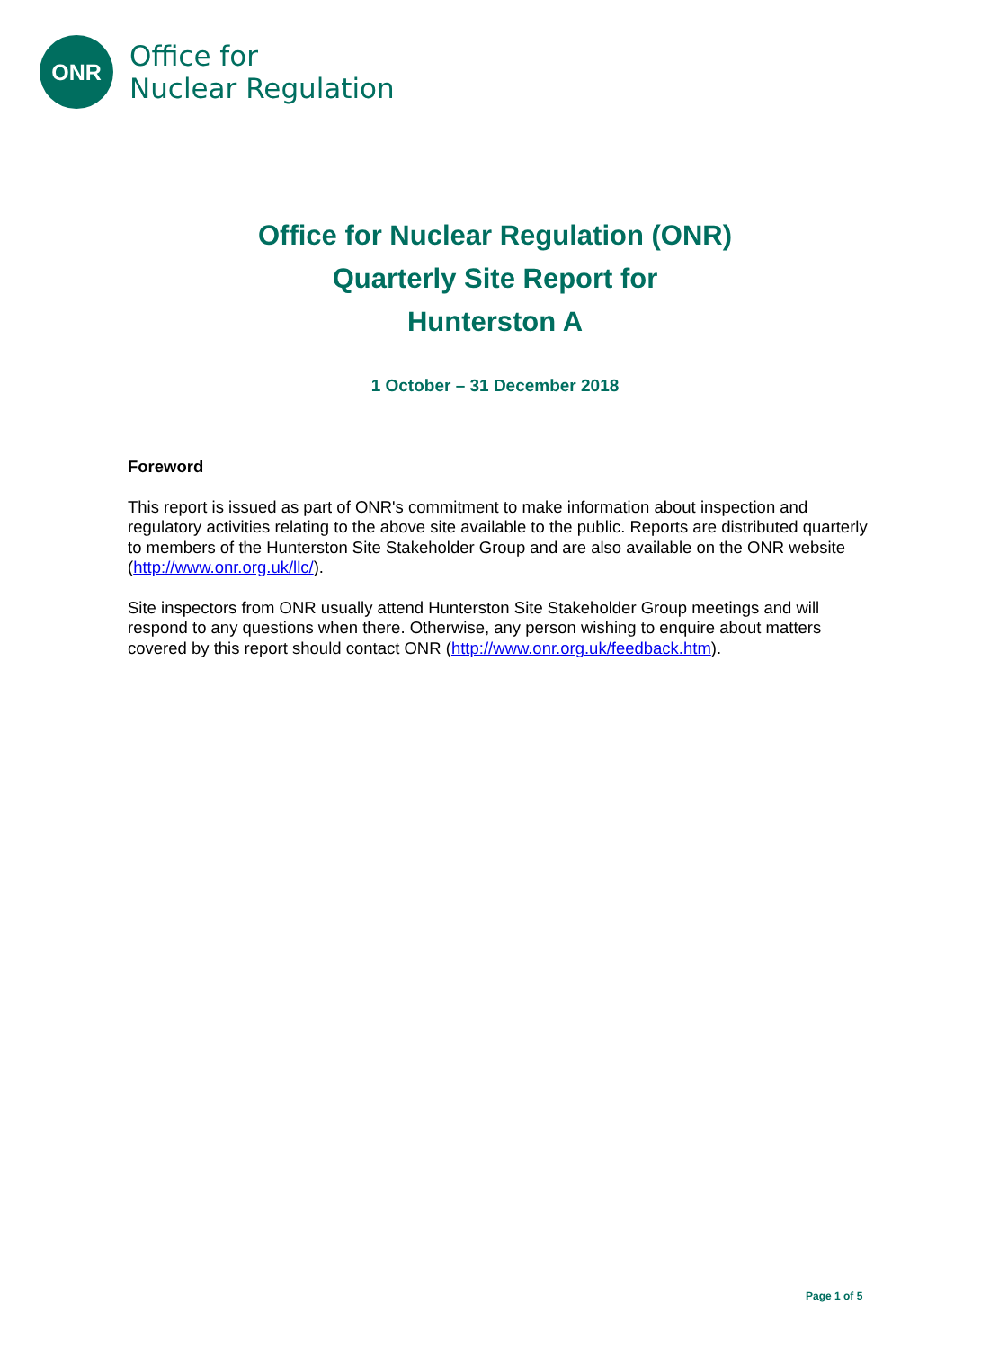ONR
Office for
Nuclear Regulation
Office for Nuclear Regulation (ONR)
Quarterly Site Report for
Hunterston A
1 October – 31 December 2018
Foreword
This report is issued as part of ONR's commitment to make information about inspection and regulatory activities relating to the above site available to the public. Reports are distributed quarterly to members of the Hunterston Site Stakeholder Group and are also available on the ONR website (http://www.onr.org.uk/llc/).
Site inspectors from ONR usually attend Hunterston Site Stakeholder Group meetings and will respond to any questions when there. Otherwise, any person wishing to enquire about matters covered by this report should contact ONR (http://www.onr.org.uk/feedback.htm).
Page 1 of 5